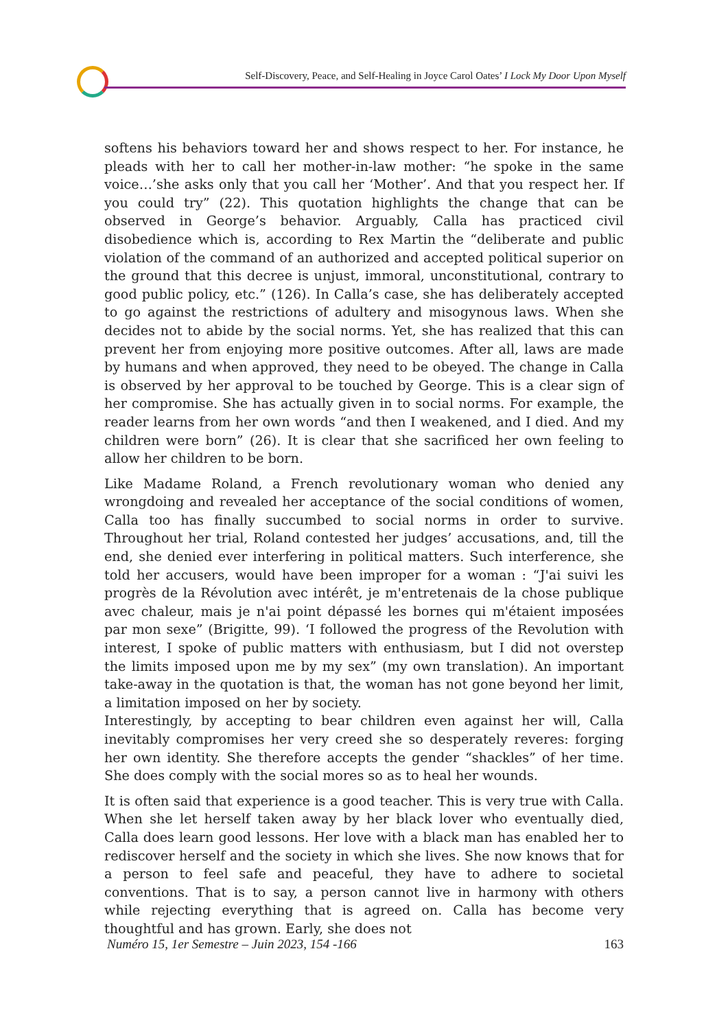Self-Discovery, Peace, and Self-Healing in Joyce Carol Oates’ I Lock My Door Upon Myself
softens his behaviors toward her and shows respect to her. For instance, he pleads with her to call her mother-in-law mother: “he spoke in the same voice…’she asks only that you call her ‘Mother’. And that you respect her. If you could try” (22). This quotation highlights the change that can be observed in George’s behavior. Arguably, Calla has practiced civil disobedience which is, according to Rex Martin the “deliberate and public violation of the command of an authorized and accepted political superior on the ground that this decree is unjust, immoral, unconstitutional, contrary to good public policy, etc.” (126). In Calla’s case, she has deliberately accepted to go against the restrictions of adultery and misogynous laws. When she decides not to abide by the social norms. Yet, she has realized that this can prevent her from enjoying more positive outcomes. After all, laws are made by humans and when approved, they need to be obeyed. The change in Calla is observed by her approval to be touched by George. This is a clear sign of her compromise. She has actually given in to social norms. For example, the reader learns from her own words “and then I weakened, and I died. And my children were born” (26). It is clear that she sacrificed her own feeling to allow her children to be born.
Like Madame Roland, a French revolutionary woman who denied any wrongdoing and revealed her acceptance of the social conditions of women, Calla too has finally succumbed to social norms in order to survive. Throughout her trial, Roland contested her judges’ accusations, and, till the end, she denied ever interfering in political matters. Such interference, she told her accusers, would have been improper for a woman : “J'ai suivi les progrès de la Révolution avec intérêt, je m'entretenais de la chose publique avec chaleur, mais je n'ai point dépassé les bornes qui m'étaient imposées par mon sexe” (Brigitte, 99). ‘I followed the progress of the Revolution with interest, I spoke of public matters with enthusiasm, but I did not overstep the limits imposed upon me by my sex” (my own translation). An important take-away in the quotation is that, the woman has not gone beyond her limit, a limitation imposed on her by society.
Interestingly, by accepting to bear children even against her will, Calla inevitably compromises her very creed she so desperately reveres: forging her own identity. She therefore accepts the gender “shackles” of her time. She does comply with the social mores so as to heal her wounds.
It is often said that experience is a good teacher. This is very true with Calla. When she let herself taken away by her black lover who eventually died, Calla does learn good lessons. Her love with a black man has enabled her to rediscover herself and the society in which she lives. She now knows that for a person to feel safe and peaceful, they have to adhere to societal conventions. That is to say, a person cannot live in harmony with others while rejecting everything that is agreed on. Calla has become very thoughtful and has grown. Early, she does not
Numéro 15, 1er Semestre – Juin 2023, 154 -166 163